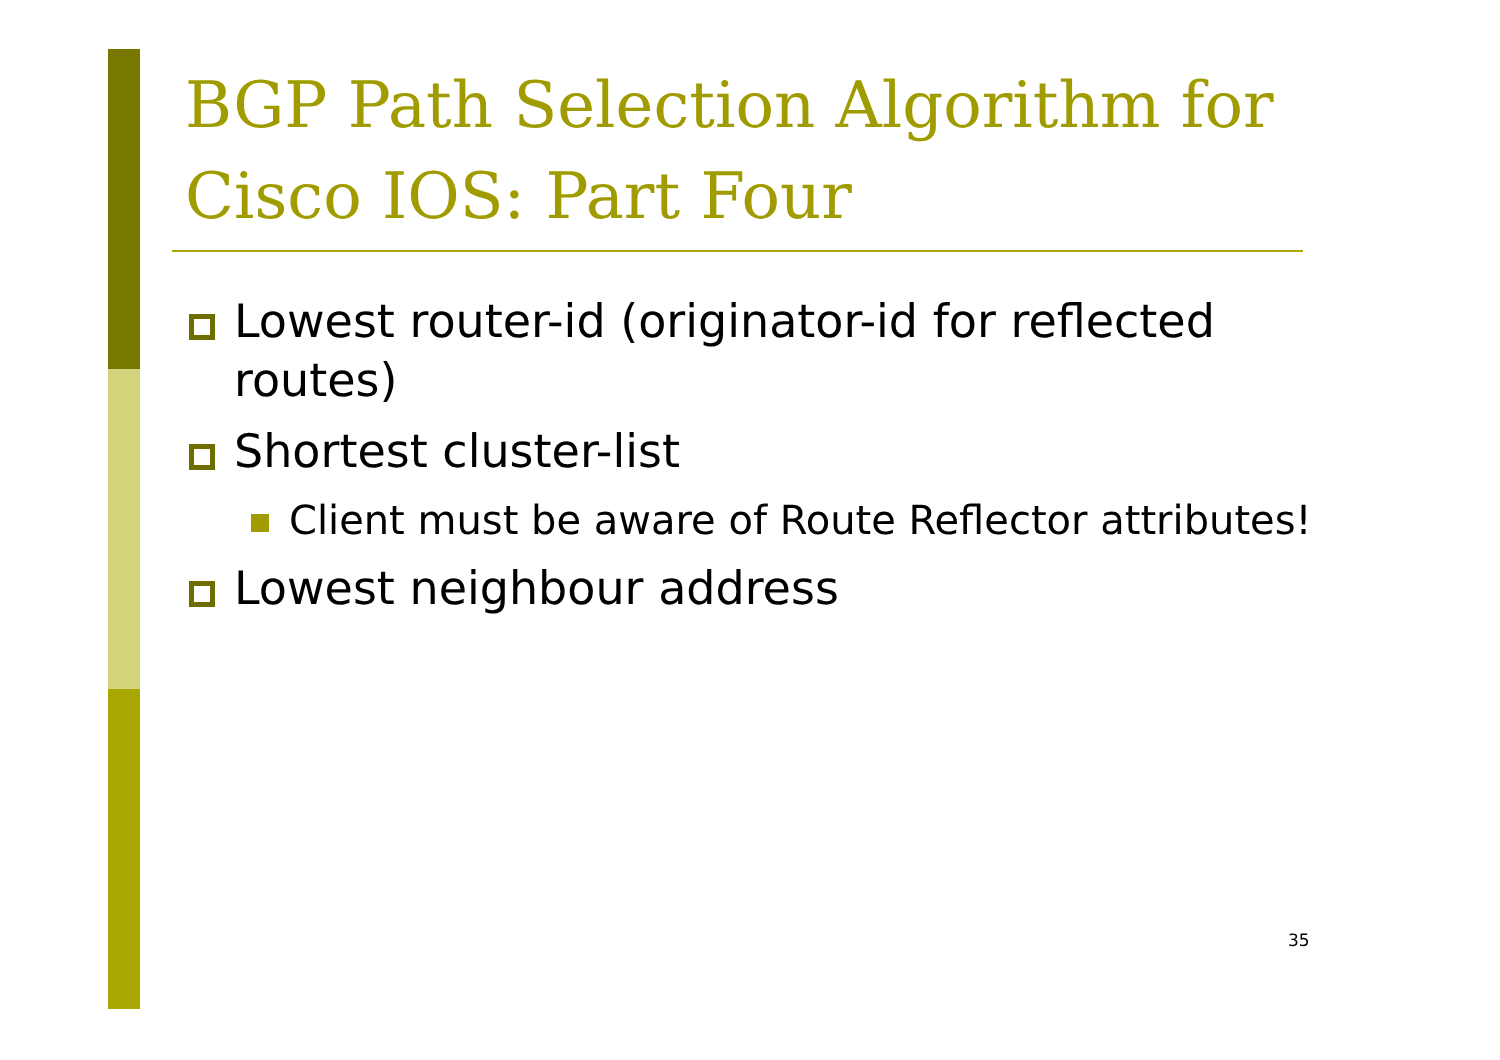BGP Path Selection Algorithm for Cisco IOS: Part Four
Lowest router-id (originator-id for reflected routes)
Shortest cluster-list
Client must be aware of Route Reflector attributes!
Lowest neighbour address
35